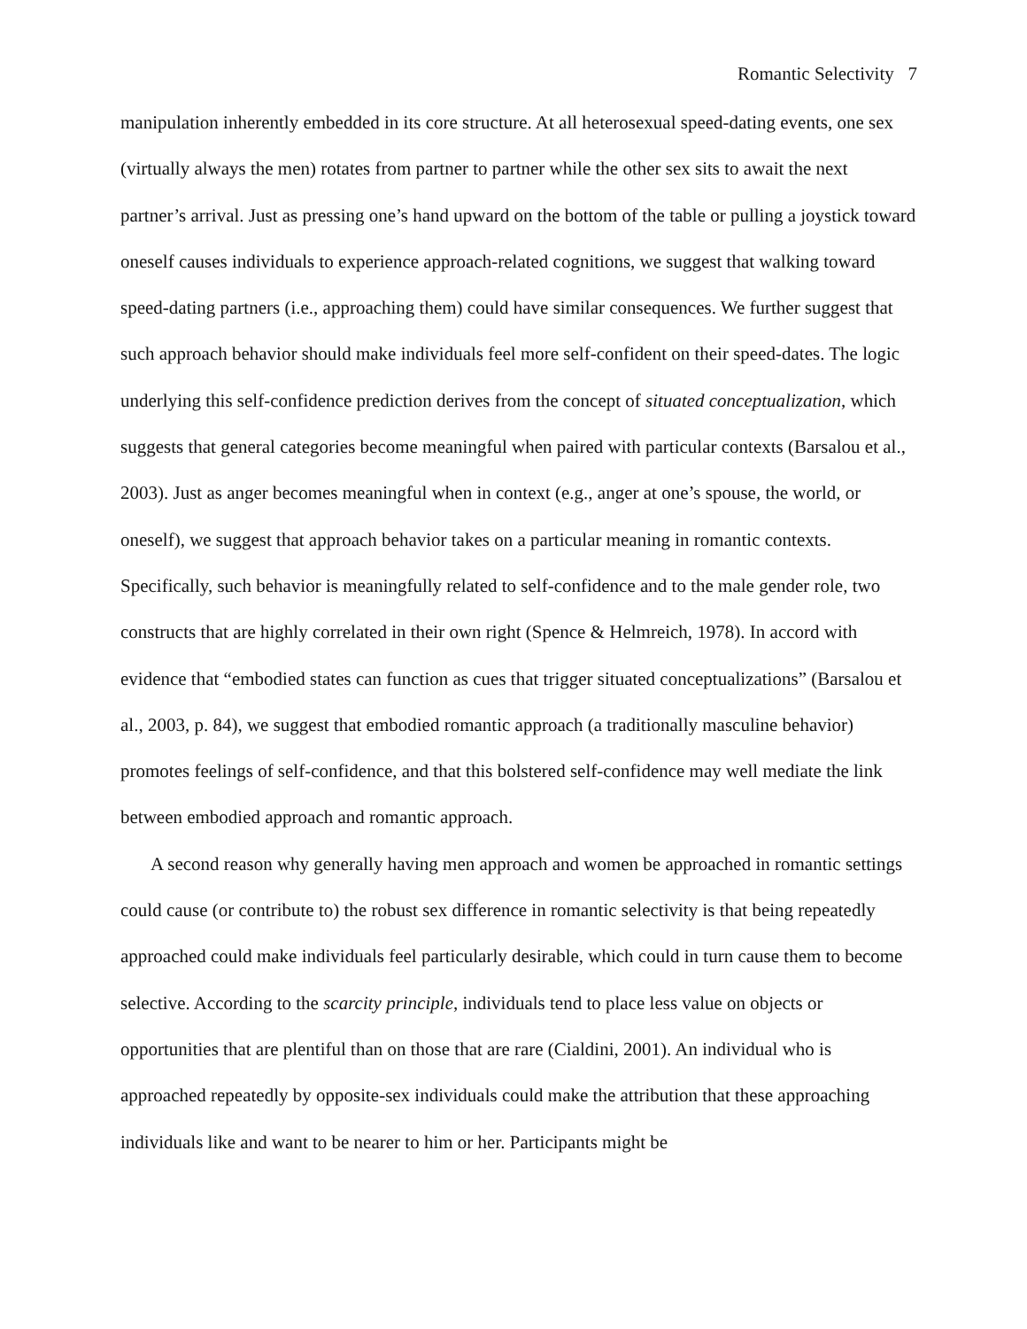Romantic Selectivity 7
manipulation inherently embedded in its core structure. At all heterosexual speed-dating events, one sex (virtually always the men) rotates from partner to partner while the other sex sits to await the next partner’s arrival. Just as pressing one’s hand upward on the bottom of the table or pulling a joystick toward oneself causes individuals to experience approach-related cognitions, we suggest that walking toward speed-dating partners (i.e., approaching them) could have similar consequences. We further suggest that such approach behavior should make individuals feel more self-confident on their speed-dates. The logic underlying this self-confidence prediction derives from the concept of situated conceptualization, which suggests that general categories become meaningful when paired with particular contexts (Barsalou et al., 2003). Just as anger becomes meaningful when in context (e.g., anger at one’s spouse, the world, or oneself), we suggest that approach behavior takes on a particular meaning in romantic contexts. Specifically, such behavior is meaningfully related to self-confidence and to the male gender role, two constructs that are highly correlated in their own right (Spence & Helmreich, 1978). In accord with evidence that “embodied states can function as cues that trigger situated conceptualizations” (Barsalou et al., 2003, p. 84), we suggest that embodied romantic approach (a traditionally masculine behavior) promotes feelings of self-confidence, and that this bolstered self-confidence may well mediate the link between embodied approach and romantic approach.
A second reason why generally having men approach and women be approached in romantic settings could cause (or contribute to) the robust sex difference in romantic selectivity is that being repeatedly approached could make individuals feel particularly desirable, which could in turn cause them to become selective. According to the scarcity principle, individuals tend to place less value on objects or opportunities that are plentiful than on those that are rare (Cialdini, 2001). An individual who is approached repeatedly by opposite-sex individuals could make the attribution that these approaching individuals like and want to be nearer to him or her. Participants might be